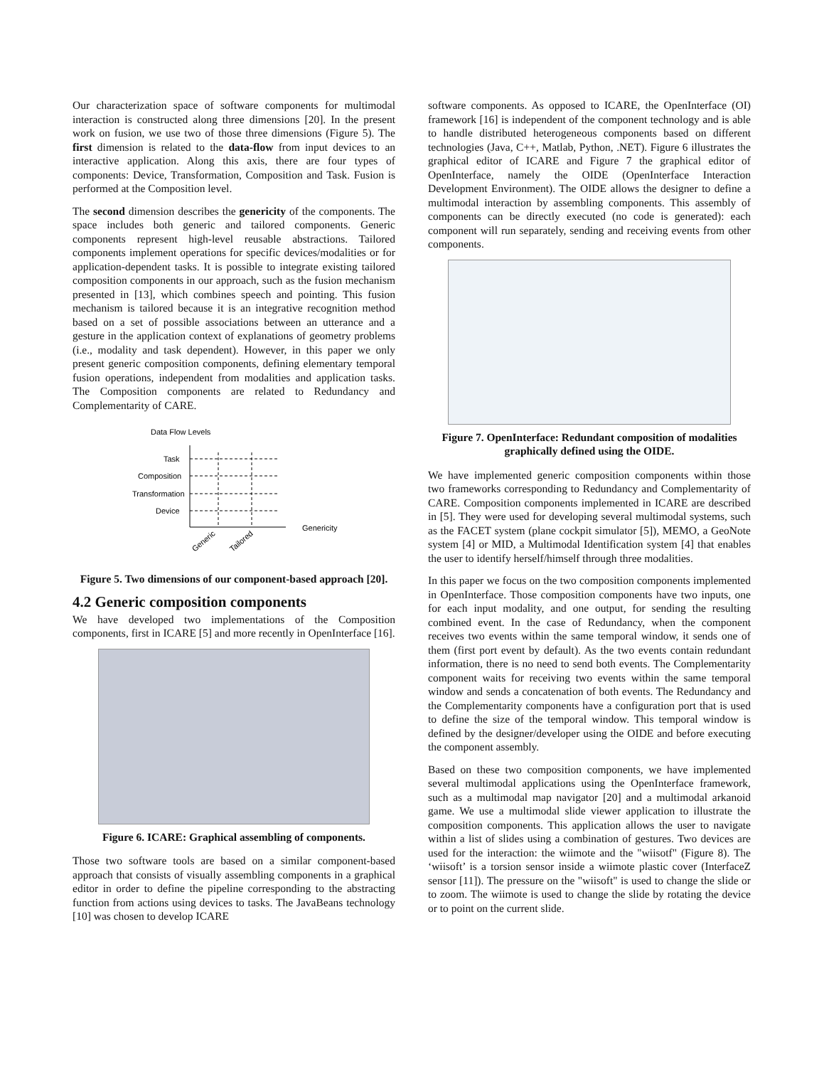Our characterization space of software components for multimodal interaction is constructed along three dimensions [20]. In the present work on fusion, we use two of those three dimensions (Figure 5). The first dimension is related to the data-flow from input devices to an interactive application. Along this axis, there are four types of components: Device, Transformation, Composition and Task. Fusion is performed at the Composition level.
The second dimension describes the genericity of the components. The space includes both generic and tailored components. Generic components represent high-level reusable abstractions. Tailored components implement operations for specific devices/modalities or for application-dependent tasks. It is possible to integrate existing tailored composition components in our approach, such as the fusion mechanism presented in [13], which combines speech and pointing. This fusion mechanism is tailored because it is an integrative recognition method based on a set of possible associations between an utterance and a gesture in the application context of explanations of geometry problems (i.e., modality and task dependent). However, in this paper we only present generic composition components, defining elementary temporal fusion operations, independent from modalities and application tasks. The Composition components are related to Redundancy and Complementarity of CARE.
Data Flow Levels
Task
Composition
Transformation
Device
Genericity
Generic
Tailored
Figure 5. Two dimensions of our component-based approach [20].
4.2 Generic composition components
We have developed two implementations of the Composition components, first in ICARE [5] and more recently in OpenInterface [16].
Figure 6. ICARE: Graphical assembling of components.
Those two software tools are based on a similar component-based approach that consists of visually assembling components in a graphical editor in order to define the pipeline corresponding to the abstracting function from actions using devices to tasks. The JavaBeans technology [10] was chosen to develop ICARE
software components. As opposed to ICARE, the OpenInterface (OI) framework [16] is independent of the component technology and is able to handle distributed heterogeneous components based on different technologies (Java, C++, Matlab, Python, .NET). Figure 6 illustrates the graphical editor of ICARE and Figure 7 the graphical editor of OpenInterface, namely the OIDE (OpenInterface Interaction Development Environment). The OIDE allows the designer to define a multimodal interaction by assembling components. This assembly of components can be directly executed (no code is generated): each component will run separately, sending and receiving events from other components.
Figure 7. OpenInterface: Redundant composition of modalities graphically defined using the OIDE.
We have implemented generic composition components within those two frameworks corresponding to Redundancy and Complementarity of CARE. Composition components implemented in ICARE are described in [5]. They were used for developing several multimodal systems, such as the FACET system (plane cockpit simulator [5]), MEMO, a GeoNote system [4] or MID, a Multimodal Identification system [4] that enables the user to identify herself/himself through three modalities.
In this paper we focus on the two composition components implemented in OpenInterface. Those composition components have two inputs, one for each input modality, and one output, for sending the resulting combined event. In the case of Redundancy, when the component receives two events within the same temporal window, it sends one of them (first port event by default). As the two events contain redundant information, there is no need to send both events. The Complementarity component waits for receiving two events within the same temporal window and sends a concatenation of both events. The Redundancy and the Complementarity components have a configuration port that is used to define the size of the temporal window. This temporal window is defined by the designer/developer using the OIDE and before executing the component assembly.
Based on these two composition components, we have implemented several multimodal applications using the OpenInterface framework, such as a multimodal map navigator [20] and a multimodal arkanoid game. We use a multimodal slide viewer application to illustrate the composition components. This application allows the user to navigate within a list of slides using a combination of gestures. Two devices are used for the interaction: the wiimote and the "wiisotf" (Figure 8). The ‘wiisoft’ is a torsion sensor inside a wiimote plastic cover (InterfaceZ sensor [11]). The pressure on the "wiisoft" is used to change the slide or to zoom. The wiimote is used to change the slide by rotating the device or to point on the current slide.